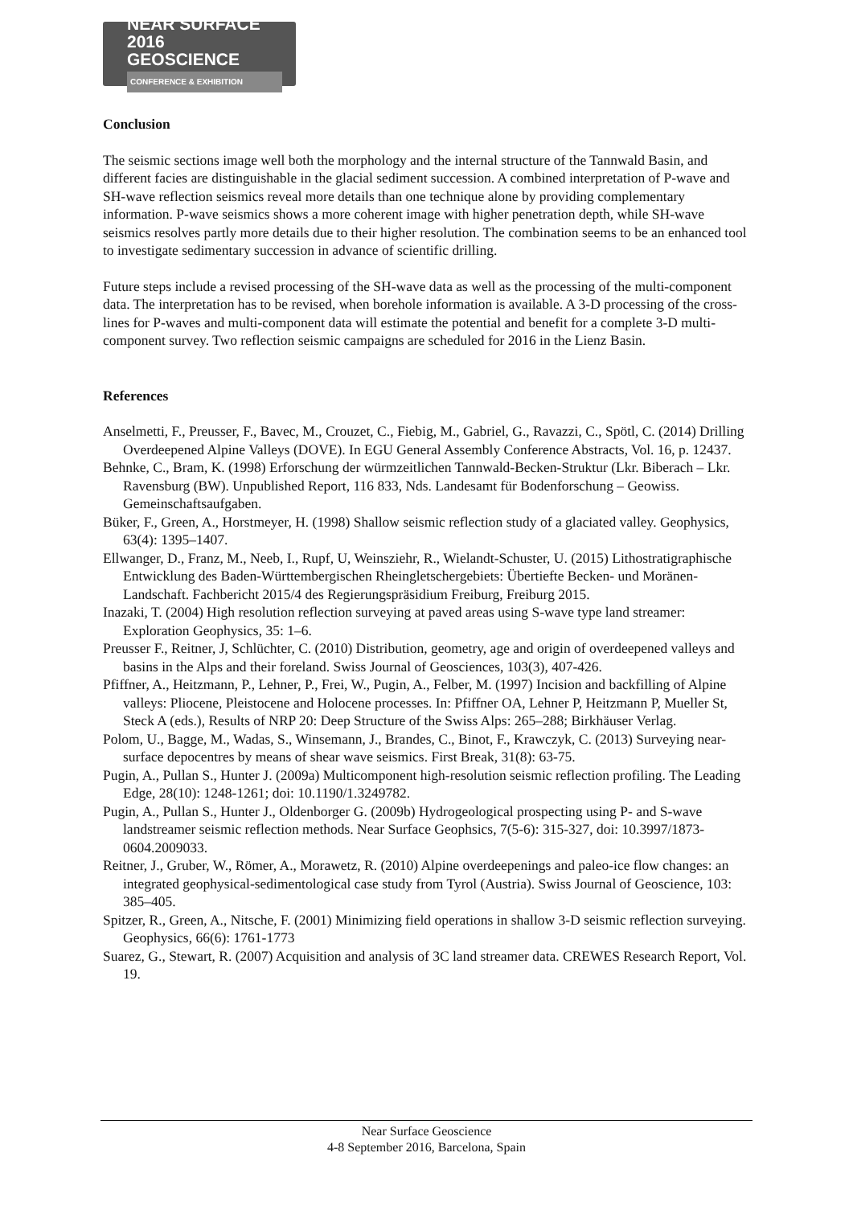NEAR SURFACE 2016
GEOSCIENCE
CONFERENCE & EXHIBITION
Conclusion
The seismic sections image well both the morphology and the internal structure of the Tannwald Basin, and different facies are distinguishable in the glacial sediment succession. A combined interpretation of P-wave and SH-wave reflection seismics reveal more details than one technique alone by providing complementary information. P-wave seismics shows a more coherent image with higher penetration depth, while SH-wave seismics resolves partly more details due to their higher resolution. The combination seems to be an enhanced tool to investigate sedimentary succession in advance of scientific drilling.
Future steps include a revised processing of the SH-wave data as well as the processing of the multi-component data. The interpretation has to be revised, when borehole information is available. A 3-D processing of the cross-lines for P-waves and multi-component data will estimate the potential and benefit for a complete 3-D multi-component survey. Two reflection seismic campaigns are scheduled for 2016 in the Lienz Basin.
References
Anselmetti, F., Preusser, F., Bavec, M., Crouzet, C., Fiebig, M., Gabriel, G., Ravazzi, C., Spötl, C. (2014) Drilling Overdeepened Alpine Valleys (DOVE). In EGU General Assembly Conference Abstracts, Vol. 16, p. 12437.
Behnke, C., Bram, K. (1998) Erforschung der würmzeitlichen Tannwald-Becken-Struktur (Lkr. Biberach – Lkr. Ravensburg (BW). Unpublished Report, 116 833, Nds. Landesamt für Bodenforschung – Geowiss. Gemeinschaftsaufgaben.
Büker, F., Green, A., Horstmeyer, H. (1998) Shallow seismic reflection study of a glaciated valley. Geophysics, 63(4): 1395–1407.
Ellwanger, D., Franz, M., Neeb, I., Rupf, U, Weinsziehr, R., Wielandt-Schuster, U. (2015) Lithostratigraphische Entwicklung des Baden-Württembergischen Rheingletschergebiets: Übertiefte Becken- und Moränen-Landschaft. Fachbericht 2015/4 des Regierungspräsidium Freiburg, Freiburg 2015.
Inazaki, T. (2004) High resolution reflection surveying at paved areas using S-wave type land streamer: Exploration Geophysics, 35: 1–6.
Preusser F., Reitner, J, Schlüchter, C. (2010) Distribution, geometry, age and origin of overdeepened valleys and basins in the Alps and their foreland. Swiss Journal of Geosciences, 103(3), 407-426.
Pfiffner, A., Heitzmann, P., Lehner, P., Frei, W., Pugin, A., Felber, M. (1997) Incision and backfilling of Alpine valleys: Pliocene, Pleistocene and Holocene processes. In: Pfiffner OA, Lehner P, Heitzmann P, Mueller St, Steck A (eds.), Results of NRP 20: Deep Structure of the Swiss Alps: 265–288; Birkhäuser Verlag.
Polom, U., Bagge, M., Wadas, S., Winsemann, J., Brandes, C., Binot, F., Krawczyk, C. (2013) Surveying near-surface depocentres by means of shear wave seismics. First Break, 31(8): 63-75.
Pugin, A., Pullan S., Hunter J. (2009a) Multicomponent high-resolution seismic reflection profiling. The Leading Edge, 28(10): 1248-1261; doi: 10.1190/1.3249782.
Pugin, A., Pullan S., Hunter J., Oldenborger G. (2009b) Hydrogeological prospecting using P- and S-wave landstreamer seismic reflection methods. Near Surface Geophsics, 7(5-6): 315-327, doi: 10.3997/1873-0604.2009033.
Reitner, J., Gruber, W., Römer, A., Morawetz, R. (2010) Alpine overdeepenings and paleo-ice flow changes: an integrated geophysical-sedimentological case study from Tyrol (Austria). Swiss Journal of Geoscience, 103: 385–405.
Spitzer, R., Green, A., Nitsche, F. (2001) Minimizing field operations in shallow 3-D seismic reflection surveying. Geophysics, 66(6): 1761-1773
Suarez, G., Stewart, R. (2007) Acquisition and analysis of 3C land streamer data. CREWES Research Report, Vol. 19.
Near Surface Geoscience
4-8 September 2016, Barcelona, Spain